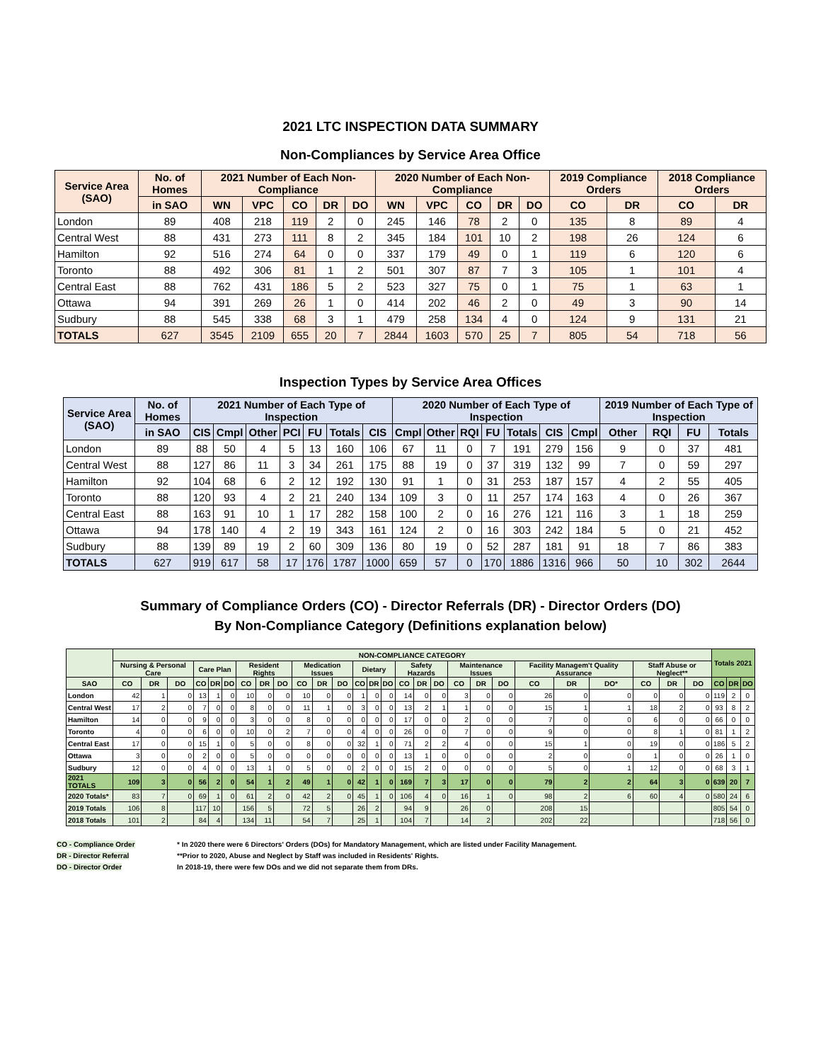2021 LTC INSPECTION DATA SUMMARY
Non-Compliances by Service Area Office
| Service Area (SAO) | No. of Homes | 2021 Number of Each Non-Compliance | | | | | 2020 Number of Each Non-Compliance | | | | | 2019 Compliance Orders | | 2018 Compliance Orders | |
| --- | --- | --- | --- | --- | --- | --- | --- | --- | --- | --- | --- | --- | --- | --- | --- |
| | in SAO | WN | VPC | CO | DR | DO | WN | VPC | CO | DR | DO | CO | DR | CO | DR |
| London | 89 | 408 | 218 | 119 | 2 | 0 | 245 | 146 | 78 | 2 | 0 | 135 | 8 | 89 | 4 |
| Central West | 88 | 431 | 273 | 111 | 8 | 2 | 345 | 184 | 101 | 10 | 2 | 198 | 26 | 124 | 6 |
| Hamilton | 92 | 516 | 274 | 64 | 0 | 0 | 337 | 179 | 49 | 0 | 1 | 119 | 6 | 120 | 6 |
| Toronto | 88 | 492 | 306 | 81 | 1 | 2 | 501 | 307 | 87 | 7 | 3 | 105 | 1 | 101 | 4 |
| Central East | 88 | 762 | 431 | 186 | 5 | 2 | 523 | 327 | 75 | 0 | 1 | 75 | 1 | 63 | 1 |
| Ottawa | 94 | 391 | 269 | 26 | 1 | 0 | 414 | 202 | 46 | 2 | 0 | 49 | 3 | 90 | 14 |
| Sudbury | 88 | 545 | 338 | 68 | 3 | 1 | 479 | 258 | 134 | 4 | 0 | 124 | 9 | 131 | 21 |
| TOTALS | 627 | 3545 | 2109 | 655 | 20 | 7 | 2844 | 1603 | 570 | 25 | 7 | 805 | 54 | 718 | 56 |
Inspection Types by Service Area Offices
| Service Area (SAO) | No. of Homes | 2021 Number of Each Type of Inspection | | | | | | | 2020 Number of Each Type of Inspection | | | | | | | 2019 Number of Each Type of Inspection | | | |
| --- | --- | --- | --- | --- | --- | --- | --- | --- | --- | --- | --- | --- | --- | --- | --- | --- | --- | --- | --- |
| | in SAO | CIS | Cmpl | Other | PCI | FU | Totals | CIS | Cmpl | Other | RQI | FU | Totals | CIS | Cmpl | Other | RQI | FU | Totals |
| London | 89 | 88 | 50 | 4 | 5 | 13 | 160 | 106 | 67 | 11 | 0 | 7 | 191 | 279 | 156 | 9 | 0 | 37 | 481 |
| Central West | 88 | 127 | 86 | 11 | 3 | 34 | 261 | 175 | 88 | 19 | 0 | 37 | 319 | 132 | 99 | 7 | 0 | 59 | 297 |
| Hamilton | 92 | 104 | 68 | 6 | 2 | 12 | 192 | 130 | 91 | 1 | 0 | 31 | 253 | 187 | 157 | 4 | 2 | 55 | 405 |
| Toronto | 88 | 120 | 93 | 4 | 2 | 21 | 240 | 134 | 109 | 3 | 0 | 11 | 257 | 174 | 163 | 4 | 0 | 26 | 367 |
| Central East | 88 | 163 | 91 | 10 | 1 | 17 | 282 | 158 | 100 | 2 | 0 | 16 | 276 | 121 | 116 | 3 | 1 | 18 | 259 |
| Ottawa | 94 | 178 | 140 | 4 | 2 | 19 | 343 | 161 | 124 | 2 | 0 | 16 | 303 | 242 | 184 | 5 | 0 | 21 | 452 |
| Sudbury | 88 | 139 | 89 | 19 | 2 | 60 | 309 | 136 | 80 | 19 | 0 | 52 | 287 | 181 | 91 | 18 | 7 | 86 | 383 |
| TOTALS | 627 | 919 | 617 | 58 | 17 | 176 | 1787 | 1000 | 659 | 57 | 0 | 170 | 1886 | 1316 | 966 | 50 | 10 | 302 | 2644 |
Summary of Compliance Orders (CO) - Director Referrals (DR) - Director Orders (DO)
By Non-Compliance Category (Definitions explanation below)
| | NON-COMPLIANCE CATEGORY | | | | | | | | | | | | | | | | | | | | | | | | | | | Totals 2021 | | |
| --- | --- | --- | --- | --- | --- | --- | --- | --- | --- | --- | --- | --- | --- | --- | --- | --- | --- | --- | --- | --- | --- | --- | --- | --- | --- | --- | --- | --- | --- | --- |
| | Nursing & Personal Care | | | Care Plan | | | Resident Rights | | | Medication Issues | | | Dietary | | | Safety Hazards | | | Maintenance Issues | | | Facility Managem't Quality Assurance | | | Staff Abuse or Neglect** | | | | | |
| SAO | CO | DR | DO | CO | DR | DO | CO | DR | DO | CO | DR | DO | CO | DR | DO | CO | DR | DO | CO | DR | DO | CO | DR | DO* | CO | DR | DO | CO | DR | DO |
| London | 42 | 1 | 0 | 13 | 1 | 0 | 10 | 0 | 0 | 10 | 0 | 0 | 1 | 0 | 0 | 14 | 0 | 0 | 3 | 0 | 0 | 26 | 0 | 0 | 0 | 0 | 0 | 119 | 2 | 0 |
| Central West | 17 | 2 | 0 | 7 | 0 | 0 | 8 | 0 | 0 | 11 | 1 | 0 | 3 | 0 | 0 | 13 | 2 | 1 | 1 | 0 | 0 | 15 | 1 | 1 | 18 | 2 | 0 | 93 | 8 | 2 |
| Hamilton | 14 | 0 | 0 | 9 | 0 | 0 | 3 | 0 | 0 | 8 | 0 | 0 | 0 | 0 | 0 | 17 | 0 | 0 | 2 | 0 | 0 | 7 | 0 | 0 | 6 | 0 | 0 | 66 | 0 | 0 |
| Toronto | 4 | 0 | 0 | 6 | 0 | 0 | 10 | 0 | 2 | 7 | 0 | 0 | 4 | 0 | 0 | 26 | 0 | 0 | 7 | 0 | 0 | 9 | 0 | 0 | 8 | 1 | 0 | 81 | 1 | 2 |
| Central East | 17 | 0 | 0 | 15 | 1 | 0 | 5 | 0 | 0 | 8 | 0 | 0 | 32 | 1 | 0 | 71 | 2 | 2 | 4 | 0 | 0 | 15 | 1 | 0 | 19 | 0 | 0 | 186 | 5 | 2 |
| Ottawa | 3 | 0 | 0 | 2 | 0 | 0 | 5 | 0 | 0 | 0 | 0 | 0 | 0 | 0 | 0 | 13 | 1 | 0 | 0 | 0 | 0 | 2 | 0 | 0 | 1 | 0 | 0 | 26 | 1 | 0 |
| Sudbury | 12 | 0 | 0 | 4 | 0 | 0 | 13 | 1 | 0 | 5 | 0 | 0 | 2 | 0 | 0 | 15 | 2 | 0 | 0 | 0 | 0 | 5 | 0 | 1 | 12 | 0 | 0 | 68 | 3 | 1 |
| 2021 TOTALS | 109 | 3 | 0 | 56 | 2 | 0 | 54 | 1 | 2 | 49 | 1 | 0 | 42 | 1 | 0 | 169 | 7 | 3 | 17 | 0 | 0 | 79 | 2 | 2 | 64 | 3 | 0 | 639 | 20 | 7 |
| 2020 Totals* | 83 | 7 | 0 | 69 | 1 | 0 | 61 | 2 | 0 | 42 | 2 | 0 | 45 | 1 | 0 | 106 | 4 | 0 | 16 | 1 | 0 | 98 | 2 | 6 | 60 | 4 | 0 | 580 | 24 | 6 |
| 2019 Totals | 106 | 8 | | 117 | 10 | | 156 | 5 | | 72 | 5 | | 26 | 2 | | 94 | 9 | | 26 | 0 | | 208 | 15 | | | | | 805 | 54 | 0 |
| 2018 Totals | 101 | 2 | | 84 | 4 | | 134 | 11 | | 54 | 7 | | 25 | 1 | | 104 | 7 | | 14 | 2 | | 202 | 22 | | | | | 718 | 56 | 0 |
CO - Compliance Order
DR - Director Referral
DO - Director Order
* In 2020 there were 6 Directors' Orders (DOs) for Mandatory Management, which are listed under Facility Management.
**Prior to 2020, Abuse and Neglect by Staff was included in Residents' Rights.
In 2018-19, there were few DOs and we did not separate them from DRs.